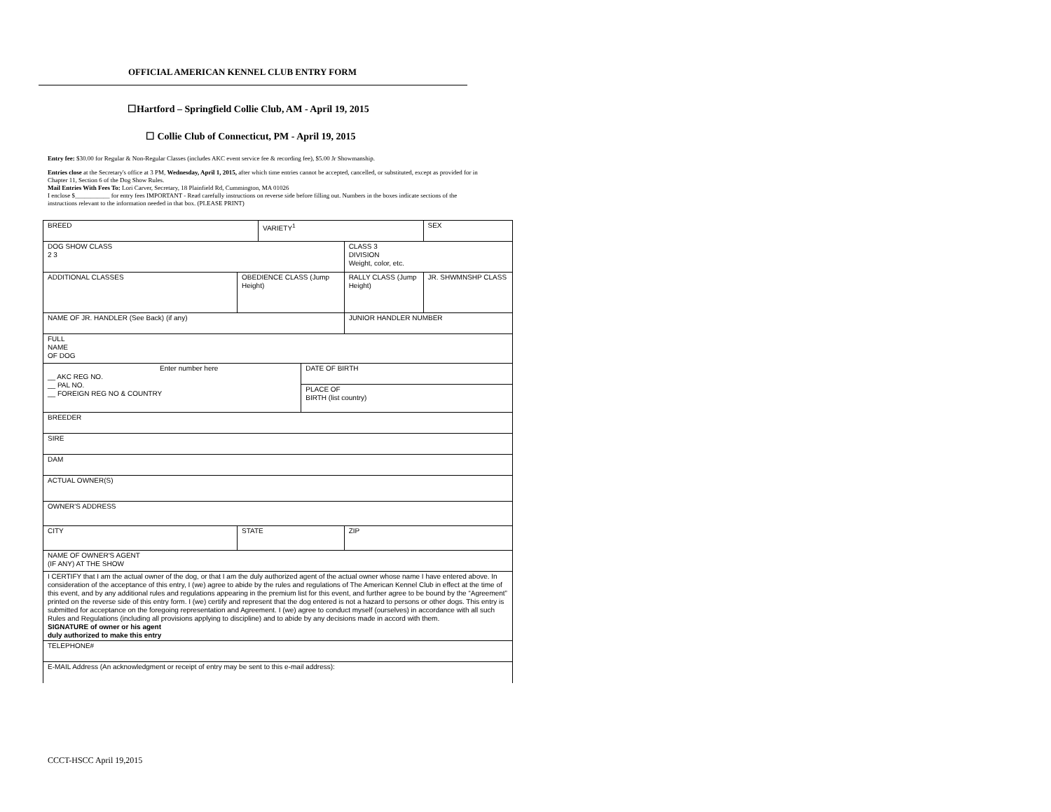OFFICIAL AMERICAN KENNEL CLUB ENTRY FORM
☐Hartford – Springfield Collie Club, AM - April 19, 2015
☐ Collie Club of Connecticut, PM - April 19, 2015
Entry fee: $30.00 for Regular & Non-Regular Classes (includes AKC event service fee & recording fee), $5.00 Jr Showmanship.
Entries close at the Secretary's office at 3 PM, Wednesday, April 1, 2015, after which time entries cannot be accepted, cancelled, or substituted, except as provided for in Chapter 11, Section 6 of the Dog Show Rules.
Mail Entries With Fees To: Lori Carver, Secretary, 18 Plainfield Rd, Cummington, MA 01026
I enclose $___________ for entry fees IMPORTANT - Read carefully instructions on reverse side before filling out. Numbers in the boxes indicate sections of the instructions relevant to the information needed in that box. (PLEASE PRINT)
| BREED | | | VARIETY<sup>1</sup> | | | SEX | |
| DOG SHOW CLASS 2 3 | | | | | CLASS 3 DIVISION Weight, color, etc. | | |
| ADDITIONAL CLASSES | OBEDIENCE CLASS (Jump Height) | | | | RALLY CLASS (Jump Height) | | JR. SHWMNSHP CLASS |
| NAME OF JR. HANDLER (See Back) (if any) | | | | | JUNIOR HANDLER NUMBER | | |
| FULL NAME OF DOG | | | | | | | |
| Enter number here __ AKC REG NO. __ PAL NO. __ FOREIGN REG NO & COUNTRY | | | | DATE OF BIRTH | | | |
| | | | | PLACE OF BIRTH (list country) | | | |
| BREEDER | | | | | | | |
| SIRE | | | | | | | |
| DAM | | | | | | | |
| ACTUAL OWNER(S) | | | | | | | |
| OWNER'S ADDRESS | | | | | | | |
| CITY | | STATE | | | ZIP | | |
| NAME OF OWNER'S AGENT (IF ANY) AT THE SHOW | | | | | | | |
| I CERTIFY that I am the actual owner of the dog, or that I am the duly authorized agent of the actual owner whose name I have entered above. In consideration of the acceptance of this entry, I (we) agree to abide by the rules and regulations of The American Kennel Club in effect at the time of this event, and by any additional rules and regulations appearing in the premium list for this event, and further agree to be bound by the “Agreement” printed on the reverse side of this entry form. I (we) certify and represent that the dog entered is not a hazard to persons or other dogs. This entry is submitted for acceptance on the foregoing representation and Agreement. I (we) agree to conduct myself (ourselves) in accordance with all such Rules and Regulations (including all provisions applying to discipline) and to abide by any decisions made in accord with them. SIGNATURE of owner or his agent duly authorized to make this entry | | | | | | | |
| TELEPHONE# | | | | | | | |
| E-MAIL Address (An acknowledgment or receipt of entry may be sent to this e-mail address): | | | | | | | |
CCCT-HSCC April 19,2015